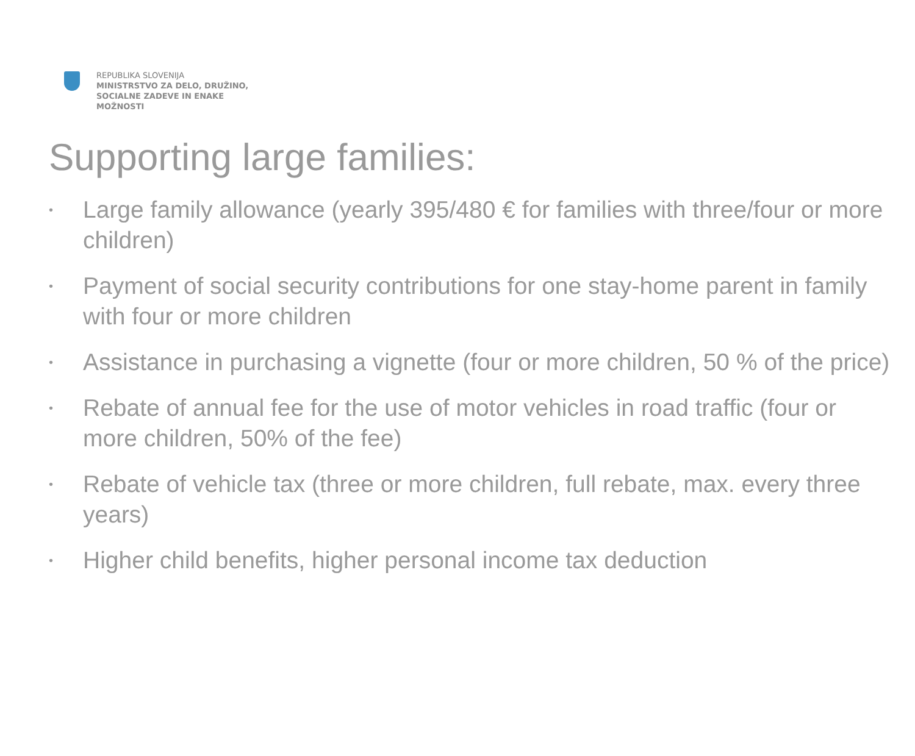REPUBLIKA SLOVENIJA
MINISTRSTVO ZA DELO, DRUŽINO,
SOCIALNE ZADEVE IN ENAKE
MOŽNOSTI
Supporting large families:
• Large family allowance (yearly 395/480 € for families with three/four or more children)
• Payment of social security contributions for one stay-home parent in family with four or more children
• Assistance in purchasing a vignette (four or more children, 50 % of the price)
• Rebate of annual fee for the use of motor vehicles in road traffic (four or more children, 50% of the fee)
• Rebate of vehicle tax (three or more children, full rebate, max. every three years)
• Higher child benefits, higher personal income tax deduction